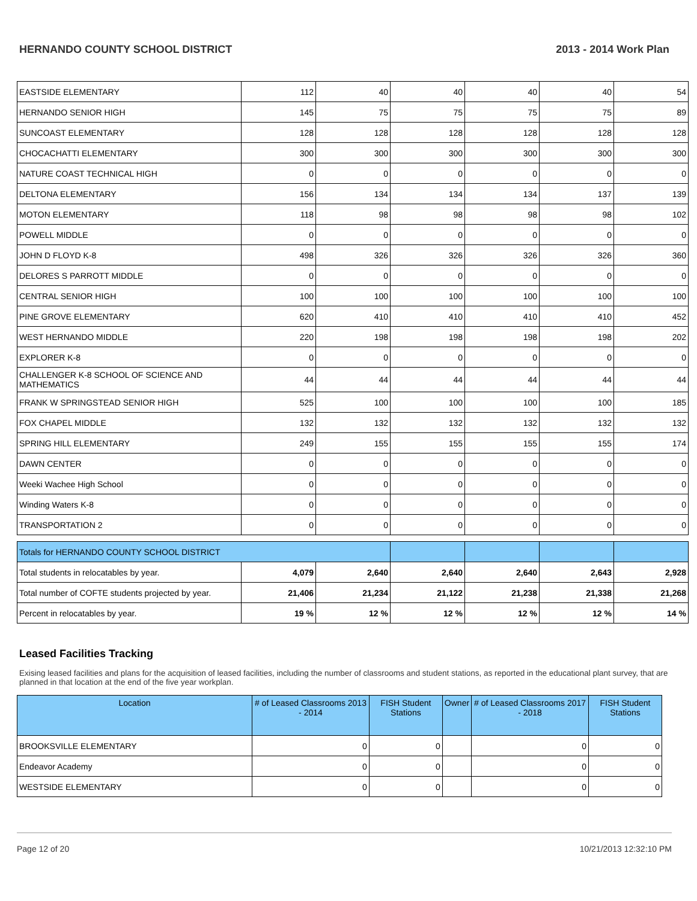HERNANDO COUNTY SCHOOL DISTRICT 2013 - 2014 Work Plan
| EASTSIDE ELEMENTARY | 112 | 40 | 40 | 40 | 40 | 54 |
| HERNANDO SENIOR HIGH | 145 | 75 | 75 | 75 | 75 | 89 |
| SUNCOAST ELEMENTARY | 128 | 128 | 128 | 128 | 128 | 128 |
| CHOCACHATTI ELEMENTARY | 300 | 300 | 300 | 300 | 300 | 300 |
| NATURE COAST TECHNICAL HIGH | 0 | 0 | 0 | 0 | 0 | 0 |
| DELTONA ELEMENTARY | 156 | 134 | 134 | 134 | 137 | 139 |
| MOTON ELEMENTARY | 118 | 98 | 98 | 98 | 98 | 102 |
| POWELL MIDDLE | 0 | 0 | 0 | 0 | 0 | 0 |
| JOHN D FLOYD K-8 | 498 | 326 | 326 | 326 | 326 | 360 |
| DELORES S PARROTT MIDDLE | 0 | 0 | 0 | 0 | 0 | 0 |
| CENTRAL SENIOR HIGH | 100 | 100 | 100 | 100 | 100 | 100 |
| PINE GROVE ELEMENTARY | 620 | 410 | 410 | 410 | 410 | 452 |
| WEST HERNANDO MIDDLE | 220 | 198 | 198 | 198 | 198 | 202 |
| EXPLORER K-8 | 0 | 0 | 0 | 0 | 0 | 0 |
| CHALLENGER K-8 SCHOOL OF SCIENCE AND MATHEMATICS | 44 | 44 | 44 | 44 | 44 | 44 |
| FRANK W SPRINGSTEAD SENIOR HIGH | 525 | 100 | 100 | 100 | 100 | 185 |
| FOX CHAPEL MIDDLE | 132 | 132 | 132 | 132 | 132 | 132 |
| SPRING HILL ELEMENTARY | 249 | 155 | 155 | 155 | 155 | 174 |
| DAWN CENTER | 0 | 0 | 0 | 0 | 0 | 0 |
| Weeki Wachee High School | 0 | 0 | 0 | 0 | 0 | 0 |
| Winding Waters K-8 | 0 | 0 | 0 | 0 | 0 | 0 |
| TRANSPORTATION 2 | 0 | 0 | 0 | 0 | 0 | 0 |
| Totals for HERNANDO COUNTY SCHOOL DISTRICT | | | | | | |
| Total students in relocatables by year. | 4,079 | 2,640 | 2,640 | 2,640 | 2,643 | 2,928 |
| Total number of COFTE students projected by year. | 21,406 | 21,234 | 21,122 | 21,238 | 21,338 | 21,268 |
| Percent in relocatables by year. | 19 % | 12 % | 12 % | 12 % | 12 % | 14 % |
Leased Facilities Tracking
Exising leased facilities and plans for the acquisition of leased facilities, including the number of classrooms and student stations, as reported in the educational plant survey, that are planned in that location at the end of the five year workplan.
| Location | # of Leased Classrooms 2013 - 2014 | FISH Student Stations | Owner | # of Leased Classrooms 2017 - 2018 | FISH Student Stations |
| --- | --- | --- | --- | --- | --- |
| BROOKSVILLE ELEMENTARY | 0 | 0 | | 0 | 0 |
| Endeavor Academy | 0 | 0 | | 0 | 0 |
| WESTSIDE ELEMENTARY | 0 | 0 | | 0 | 0 |
Page 12 of 20 10/21/2013 12:32:10 PM